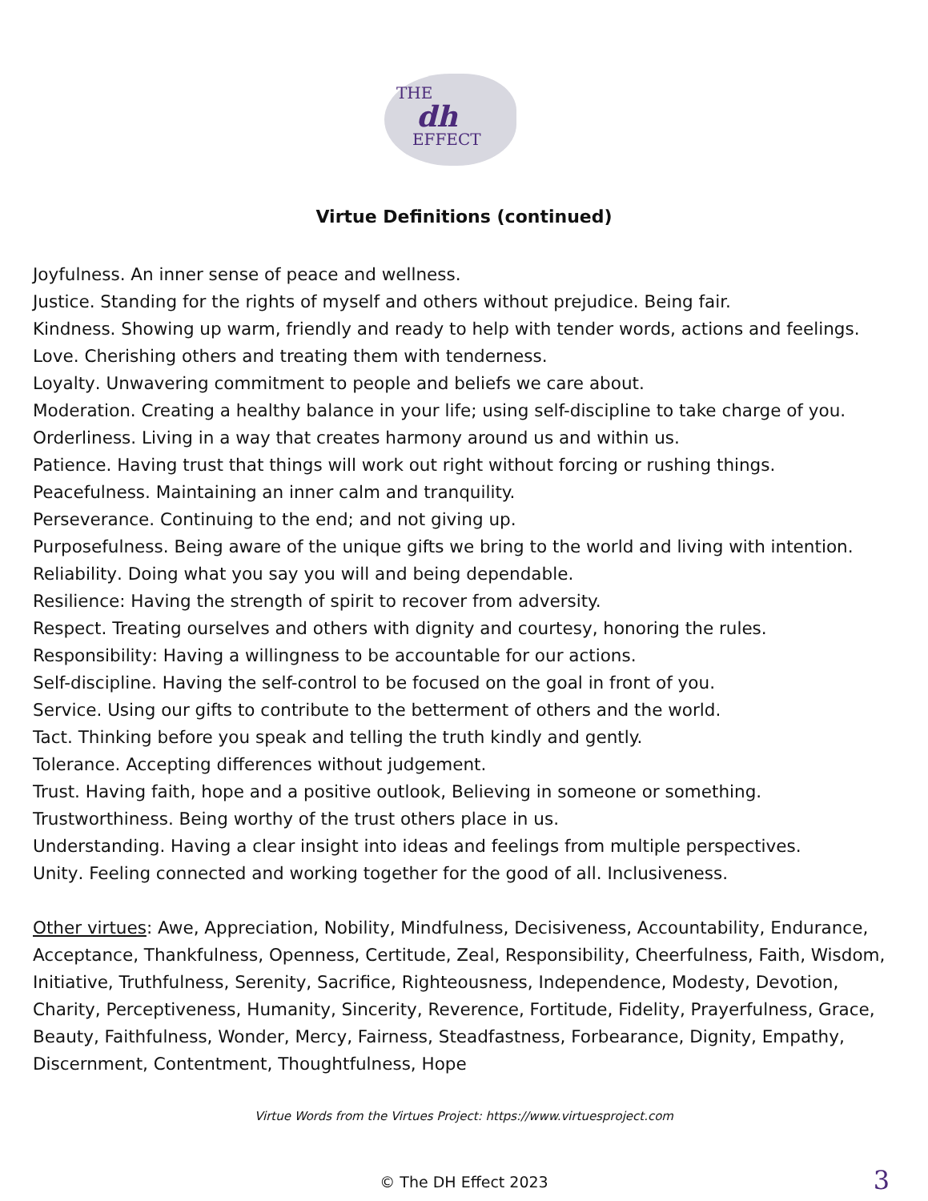THE
dh
EFFECT
Virtue Definitions (continued)
Joyfulness. An inner sense of peace and wellness.
Justice. Standing for the rights of myself and others without prejudice. Being fair.
Kindness. Showing up warm, friendly and ready to help with tender words, actions and feelings.
Love. Cherishing others and treating them with tenderness.
Loyalty. Unwavering commitment to people and beliefs we care about.
Moderation. Creating a healthy balance in your life; using self-discipline to take charge of you.
Orderliness. Living in a way that creates harmony around us and within us.
Patience. Having trust that things will work out right without forcing or rushing things.
Peacefulness. Maintaining an inner calm and tranquility.
Perseverance. Continuing to the end; and not giving up.
Purposefulness. Being aware of the unique gifts we bring to the world and living with intention.
Reliability. Doing what you say you will and being dependable.
Resilience: Having the strength of spirit to recover from adversity.
Respect. Treating ourselves and others with dignity and courtesy, honoring the rules.
Responsibility: Having a willingness to be accountable for our actions.
Self-discipline. Having the self-control to be focused on the goal in front of you.
Service. Using our gifts to contribute to the betterment of others and the world.
Tact. Thinking before you speak and telling the truth kindly and gently.
Tolerance. Accepting differences without judgement.
Trust. Having faith, hope and a positive outlook, Believing in someone or something.
Trustworthiness. Being worthy of the trust others place in us.
Understanding. Having a clear insight into ideas and feelings from multiple perspectives.
Unity. Feeling connected and working together for the good of all. Inclusiveness.
Other virtues: Awe, Appreciation, Nobility, Mindfulness, Decisiveness, Accountability, Endurance, Acceptance, Thankfulness, Openness, Certitude, Zeal, Responsibility, Cheerfulness, Faith, Wisdom, Initiative, Truthfulness, Serenity, Sacrifice, Righteousness, Independence, Modesty, Devotion, Charity, Perceptiveness, Humanity, Sincerity, Reverence, Fortitude, Fidelity, Prayerfulness, Grace, Beauty, Faithfulness, Wonder, Mercy, Fairness, Steadfastness, Forbearance, Dignity, Empathy, Discernment, Contentment, Thoughtfulness, Hope
Virtue Words from the Virtues Project: https://www.virtuesproject.com
© The DH Effect 2023 3